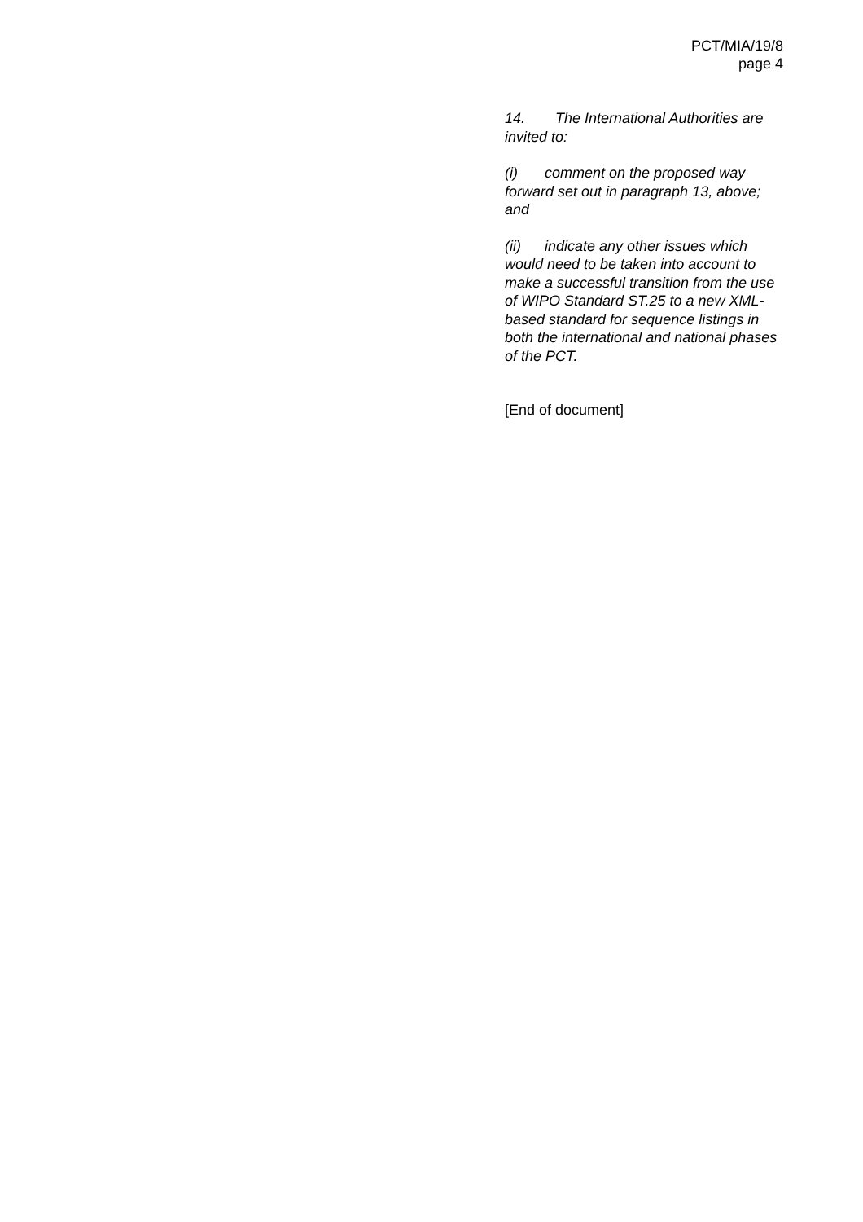PCT/MIA/19/8
page 4
14. The International Authorities are invited to:
(i) comment on the proposed way forward set out in paragraph 13, above; and
(ii) indicate any other issues which would need to be taken into account to make a successful transition from the use of WIPO Standard ST.25 to a new XML-based standard for sequence listings in both the international and national phases of the PCT.
[End of document]